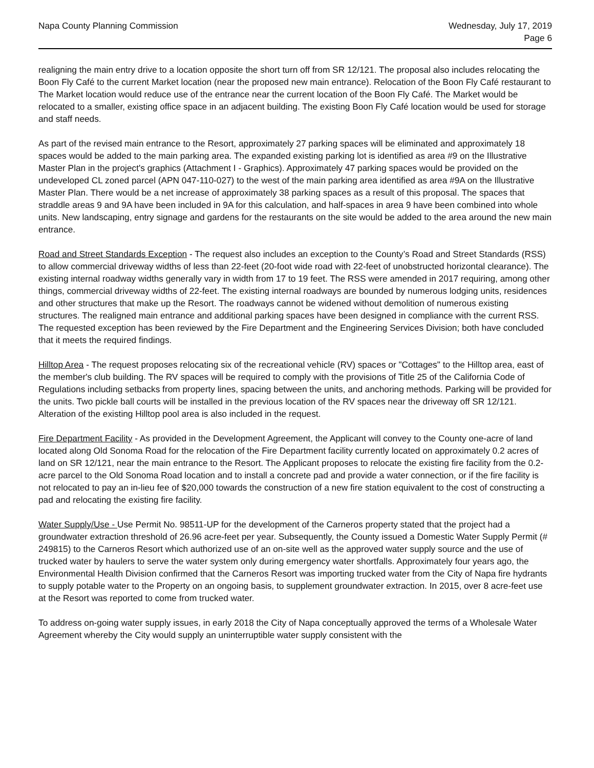Napa County Planning Commission
Wednesday, July 17, 2019
Page 6
realigning the main entry drive to a location opposite the short turn off from SR 12/121. The proposal also includes relocating the Boon Fly Café to the current Market location (near the proposed new main entrance). Relocation of the Boon Fly Café restaurant to The Market location would reduce use of the entrance near the current location of the Boon Fly Café. The Market would be relocated to a smaller, existing office space in an adjacent building. The existing Boon Fly Café location would be used for storage and staff needs.
As part of the revised main entrance to the Resort, approximately 27 parking spaces will be eliminated and approximately 18 spaces would be added to the main parking area. The expanded existing parking lot is identified as area #9 on the Illustrative Master Plan in the project's graphics (Attachment I - Graphics). Approximately 47 parking spaces would be provided on the undeveloped CL zoned parcel (APN 047-110-027) to the west of the main parking area identified as area #9A on the Illustrative Master Plan. There would be a net increase of approximately 38 parking spaces as a result of this proposal. The spaces that straddle areas 9 and 9A have been included in 9A for this calculation, and half-spaces in area 9 have been combined into whole units. New landscaping, entry signage and gardens for the restaurants on the site would be added to the area around the new main entrance.
Road and Street Standards Exception - The request also includes an exception to the County’s Road and Street Standards (RSS) to allow commercial driveway widths of less than 22-feet (20-foot wide road with 22-feet of unobstructed horizontal clearance). The existing internal roadway widths generally vary in width from 17 to 19 feet. The RSS were amended in 2017 requiring, among other things, commercial driveway widths of 22-feet. The existing internal roadways are bounded by numerous lodging units, residences and other structures that make up the Resort. The roadways cannot be widened without demolition of numerous existing structures. The realigned main entrance and additional parking spaces have been designed in compliance with the current RSS. The requested exception has been reviewed by the Fire Department and the Engineering Services Division; both have concluded that it meets the required findings.
Hilltop Area - The request proposes relocating six of the recreational vehicle (RV) spaces or "Cottages" to the Hilltop area, east of the member's club building. The RV spaces will be required to comply with the provisions of Title 25 of the California Code of Regulations including setbacks from property lines, spacing between the units, and anchoring methods. Parking will be provided for the units. Two pickle ball courts will be installed in the previous location of the RV spaces near the driveway off SR 12/121. Alteration of the existing Hilltop pool area is also included in the request.
Fire Department Facility - As provided in the Development Agreement, the Applicant will convey to the County one-acre of land located along Old Sonoma Road for the relocation of the Fire Department facility currently located on approximately 0.2 acres of land on SR 12/121, near the main entrance to the Resort. The Applicant proposes to relocate the existing fire facility from the 0.2-acre parcel to the Old Sonoma Road location and to install a concrete pad and provide a water connection, or if the fire facility is not relocated to pay an in-lieu fee of $20,000 towards the construction of a new fire station equivalent to the cost of constructing a pad and relocating the existing fire facility.
Water Supply/Use - Use Permit No. 98511-UP for the development of the Carneros property stated that the project had a groundwater extraction threshold of 26.96 acre-feet per year. Subsequently, the County issued a Domestic Water Supply Permit (# 249815) to the Carneros Resort which authorized use of an on-site well as the approved water supply source and the use of trucked water by haulers to serve the water system only during emergency water shortfalls. Approximately four years ago, the Environmental Health Division confirmed that the Carneros Resort was importing trucked water from the City of Napa fire hydrants to supply potable water to the Property on an ongoing basis, to supplement groundwater extraction. In 2015, over 8 acre-feet use at the Resort was reported to come from trucked water.
To address on-going water supply issues, in early 2018 the City of Napa conceptually approved the terms of a Wholesale Water Agreement whereby the City would supply an uninterruptible water supply consistent with the